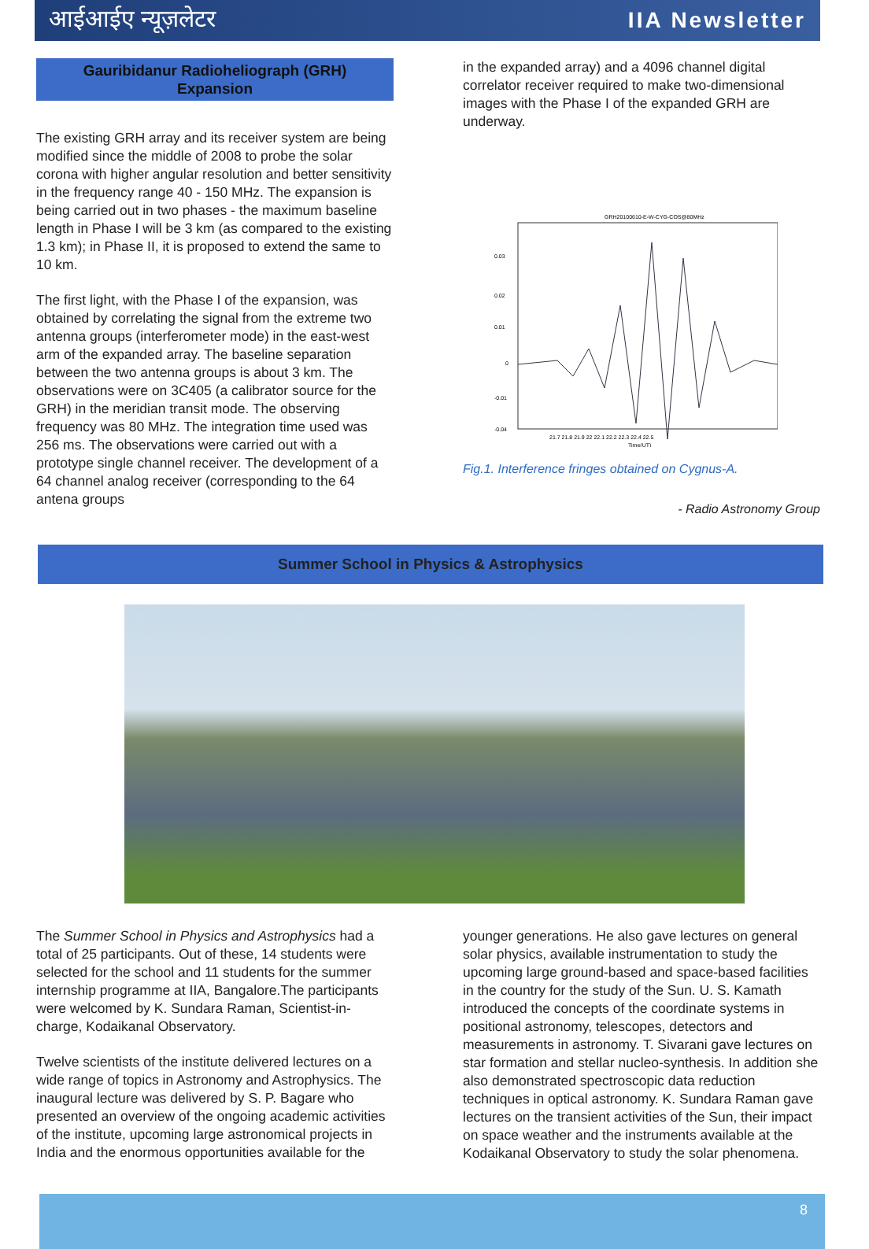आईआईए न्यूज़लेटर IIA Newsletter
Gauribidanur Radioheliograph (GRH)
Expansion
The existing GRH array and its receiver system are being modified since the middle of 2008 to probe the solar corona with higher angular resolution and better sensitivity in the frequency range 40 - 150 MHz. The expansion is being carried out in two phases - the maximum baseline length in Phase I will be 3 km (as compared to the existing 1.3 km); in Phase II, it is proposed to extend the same to 10 km.
The first light, with the Phase I of the expansion, was obtained by correlating the signal from the extreme two antenna groups (interferometer mode) in the east-west arm of the expanded array. The baseline separation between the two antenna groups is about 3 km. The observations were on 3C405 (a calibrator source for the GRH) in the meridian transit mode. The observing frequency was 80 MHz. The integration time used was 256 ms. The observations were carried out with a prototype single channel receiver. The development of a 64 channel analog receiver (corresponding to the 64 antena groups
in the expanded array) and a 4096 channel digital correlator receiver required to make two-dimensional images with the Phase I of the expanded GRH are underway.
GRH20100610-E-W-CYG-COS@80MHz
0.03
0.02
0.01
0
-0.01
-0.04
21.7 21.8 21.9 22 22.1 22.2 22.3 22.4 22.5
Time(UT)
Fig.1. Interference fringes obtained on Cygnus-A.
- Radio Astronomy Group
Summer School in Physics & Astrophysics
The Summer School in Physics and Astrophysics had a total of 25 participants. Out of these, 14 students were selected for the school and 11 students for the summer internship programme at IIA, Bangalore.The participants were welcomed by K. Sundara Raman, Scientist-in-charge, Kodaikanal Observatory.
Twelve scientists of the institute delivered lectures on a wide range of topics in Astronomy and Astrophysics. The inaugural lecture was delivered by S. P. Bagare who presented an overview of the ongoing academic activities of the institute, upcoming large astronomical projects in India and the enormous opportunities available for the
younger generations. He also gave lectures on general solar physics, available instrumentation to study the upcoming large ground-based and space-based facilities in the country for the study of the Sun. U. S. Kamath introduced the concepts of the coordinate systems in positional astronomy, telescopes, detectors and measurements in astronomy. T. Sivarani gave lectures on star formation and stellar nucleo-synthesis. In addition she also demonstrated spectroscopic data reduction techniques in optical astronomy. K. Sundara Raman gave lectures on the transient activities of the Sun, their impact on space weather and the instruments available at the Kodaikanal Observatory to study the solar phenomena.
8